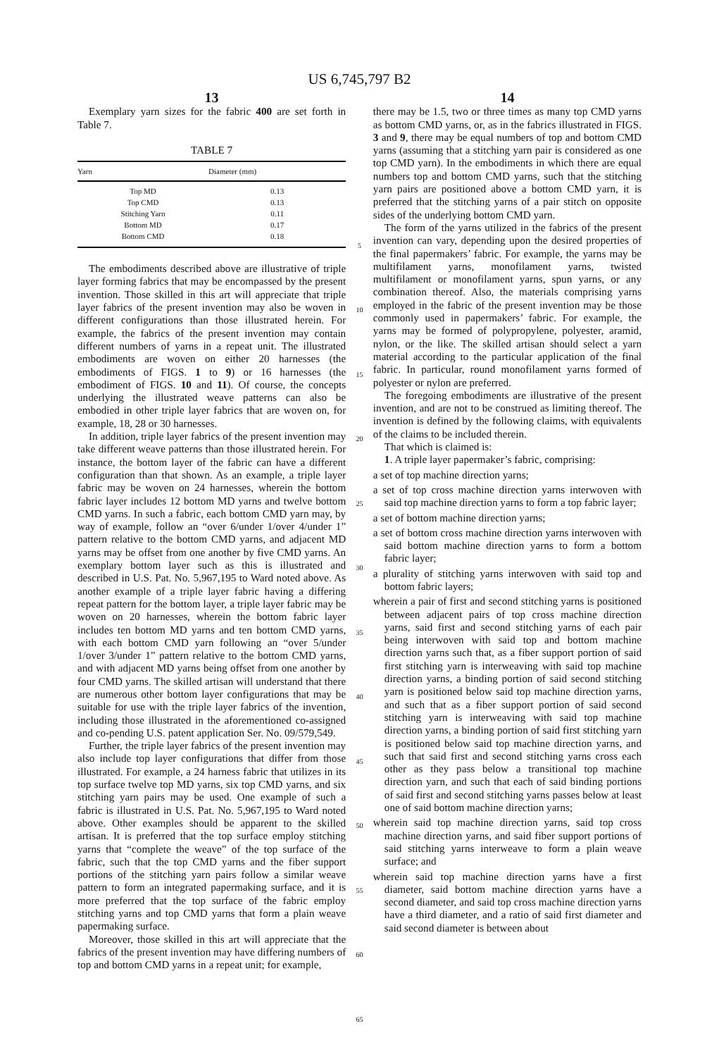US 6,745,797 B2
13
Exemplary yarn sizes for the fabric 400 are set forth in Table 7.
TABLE 7
| Yarn | Diameter (mm) |
| --- | --- |
| Top MD | 0.13 |
| Top CMD | 0.13 |
| Stitching Yarn | 0.11 |
| Bottom MD | 0.17 |
| Bottom CMD | 0.18 |
The embodiments described above are illustrative of triple layer forming fabrics that may be encompassed by the present invention. Those skilled in this art will appreciate that triple layer fabrics of the present invention may also be woven in different configurations than those illustrated herein. For example, the fabrics of the present invention may contain different numbers of yarns in a repeat unit. The illustrated embodiments are woven on either 20 harnesses (the embodiments of FIGS. 1 to 9) or 16 harnesses (the embodiment of FIGS. 10 and 11). Of course, the concepts underlying the illustrated weave patterns can also be embodied in other triple layer fabrics that are woven on, for example, 18, 28 or 30 harnesses.
In addition, triple layer fabrics of the present invention may take different weave patterns than those illustrated herein. For instance, the bottom layer of the fabric can have a different configuration than that shown. As an example, a triple layer fabric may be woven on 24 harnesses, wherein the bottom fabric layer includes 12 bottom MD yarns and twelve bottom CMD yarns. In such a fabric, each bottom CMD yarn may, by way of example, follow an “over 6/under 1/over 4/under 1” pattern relative to the bottom CMD yarns, and adjacent MD yarns may be offset from one another by five CMD yarns. An exemplary bottom layer such as this is illustrated and described in U.S. Pat. No. 5,967,195 to Ward noted above. As another example of a triple layer fabric having a differing repeat pattern for the bottom layer, a triple layer fabric may be woven on 20 harnesses, wherein the bottom fabric layer includes ten bottom MD yarns and ten bottom CMD yarns, with each bottom CMD yarn following an “over 5/under 1/over 3/under 1” pattern relative to the bottom CMD yarns, and with adjacent MD yarns being offset from one another by four CMD yarns. The skilled artisan will understand that there are numerous other bottom layer configurations that may be suitable for use with the triple layer fabrics of the invention, including those illustrated in the aforementioned co-assigned and co-pending U.S. patent application Ser. No. 09/579,549.
Further, the triple layer fabrics of the present invention may also include top layer configurations that differ from those illustrated. For example, a 24 harness fabric that utilizes in its top surface twelve top MD yarns, six top CMD yarns, and six stitching yarn pairs may be used. One example of such a fabric is illustrated in U.S. Pat. No. 5,967,195 to Ward noted above. Other examples should be apparent to the skilled artisan. It is preferred that the top surface employ stitching yarns that “complete the weave” of the top surface of the fabric, such that the top CMD yarns and the fiber support portions of the stitching yarn pairs follow a similar weave pattern to form an integrated papermaking surface, and it is more preferred that the top surface of the fabric employ stitching yarns and top CMD yarns that form a plain weave papermaking surface.
Moreover, those skilled in this art will appreciate that the fabrics of the present invention may have differing numbers of top and bottom CMD yarns in a repeat unit; for example,
5
10
15
20
25
30
35
40
45
50
55
60
65
14
there may be 1.5, two or three times as many top CMD yarns as bottom CMD yarns, or, as in the fabrics illustrated in FIGS. 3 and 9, there may be equal numbers of top and bottom CMD yarns (assuming that a stitching yarn pair is considered as one top CMD yarn). In the embodiments in which there are equal numbers top and bottom CMD yarns, such that the stitching yarn pairs are positioned above a bottom CMD yarn, it is preferred that the stitching yarns of a pair stitch on opposite sides of the underlying bottom CMD yarn.
The form of the yarns utilized in the fabrics of the present invention can vary, depending upon the desired properties of the final papermakers’ fabric. For example, the yarns may be multifilament yarns, monofilament yarns, twisted multifilament or monofilament yarns, spun yarns, or any combination thereof. Also, the materials comprising yarns employed in the fabric of the present invention may be those commonly used in papermakers’ fabric. For example, the yarns may be formed of polypropylene, polyester, aramid, nylon, or the like. The skilled artisan should select a yarn material according to the particular application of the final fabric. In particular, round monofilament yarns formed of polyester or nylon are preferred.
The foregoing embodiments are illustrative of the present invention, and are not to be construed as limiting thereof. The invention is defined by the following claims, with equivalents of the claims to be included therein.
That which is claimed is:
1. A triple layer papermaker’s fabric, comprising:
a set of top machine direction yarns;
a set of top cross machine direction yarns interwoven with said top machine direction yarns to form a top fabric layer;
a set of bottom machine direction yarns;
a set of bottom cross machine direction yarns interwoven with said bottom machine direction yarns to form a bottom fabric layer;
a plurality of stitching yarns interwoven with said top and bottom fabric layers;
wherein a pair of first and second stitching yarns is positioned between adjacent pairs of top cross machine direction yarns, said first and second stitching yarns of each pair being interwoven with said top and bottom machine direction yarns such that, as a fiber support portion of said first stitching yarn is interweaving with said top machine direction yarns, a binding portion of said second stitching yarn is positioned below said top machine direction yarns, and such that as a fiber support portion of said second stitching yarn is interweaving with said top machine direction yarns, a binding portion of said first stitching yarn is positioned below said top machine direction yarns, and such that said first and second stitching yarns cross each other as they pass below a transitional top machine direction yarn, and such that each of said binding portions of said first and second stitching yarns passes below at least one of said bottom machine direction yarns;
wherein said top machine direction yarns, said top cross machine direction yarns, and said fiber support portions of said stitching yarns interweave to form a plain weave surface; and
wherein said top machine direction yarns have a first diameter, said bottom machine direction yarns have a second diameter, and said top cross machine direction yarns have a third diameter, and a ratio of said first diameter and said second diameter is between about